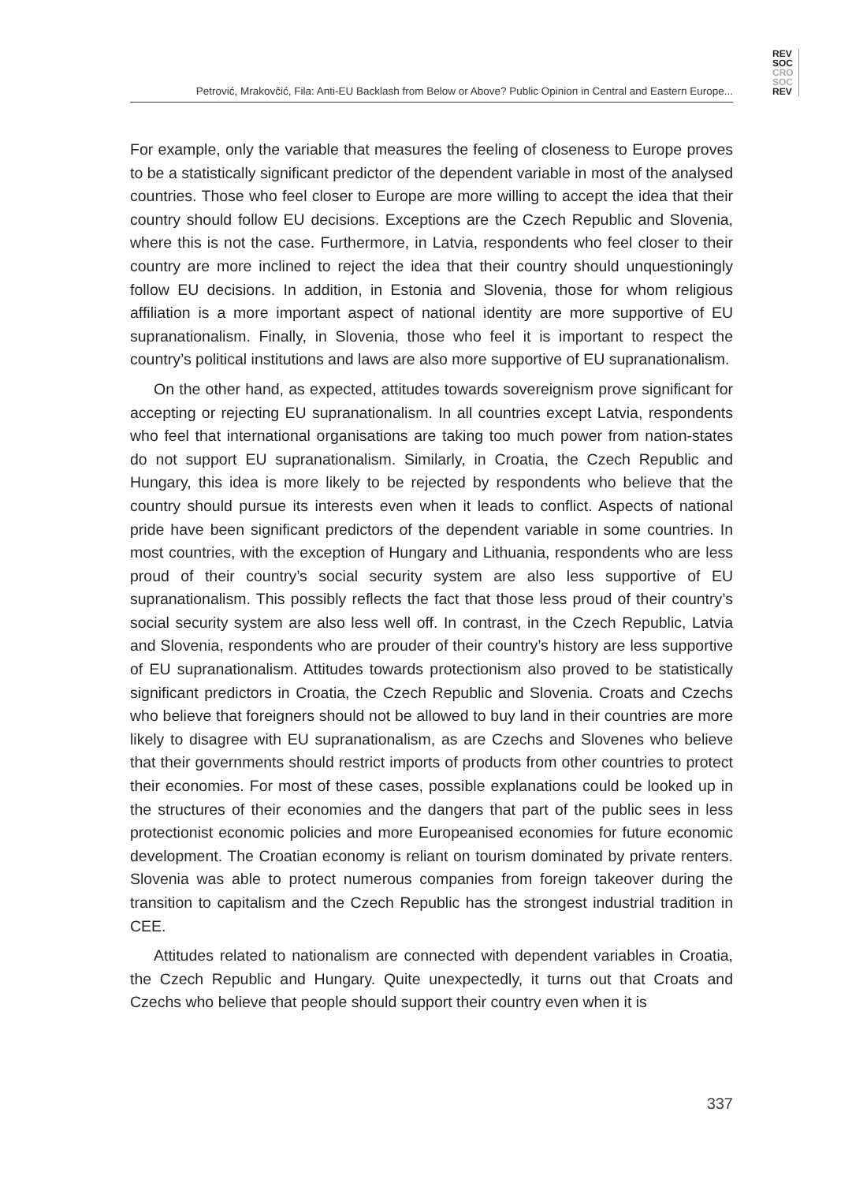REV
SOC
CRO
SOC
REV
Petrović, Mrakovčić, Fila: Anti-EU Backlash from Below or Above? Public Opinion in Central and Eastern Europe...
For example, only the variable that measures the feeling of closeness to Europe proves to be a statistically significant predictor of the dependent variable in most of the analysed countries. Those who feel closer to Europe are more willing to accept the idea that their country should follow EU decisions. Exceptions are the Czech Republic and Slovenia, where this is not the case. Furthermore, in Latvia, respondents who feel closer to their country are more inclined to reject the idea that their country should unquestioningly follow EU decisions. In addition, in Estonia and Slovenia, those for whom religious affiliation is a more important aspect of national identity are more supportive of EU supranationalism. Finally, in Slovenia, those who feel it is important to respect the country’s political institutions and laws are also more supportive of EU supranationalism.
On the other hand, as expected, attitudes towards sovereignism prove significant for accepting or rejecting EU supranationalism. In all countries except Latvia, respondents who feel that international organisations are taking too much power from nation-states do not support EU supranationalism. Similarly, in Croatia, the Czech Republic and Hungary, this idea is more likely to be rejected by respondents who believe that the country should pursue its interests even when it leads to conflict. Aspects of national pride have been significant predictors of the dependent variable in some countries. In most countries, with the exception of Hungary and Lithuania, respondents who are less proud of their country’s social security system are also less supportive of EU supranationalism. This possibly reflects the fact that those less proud of their country’s social security system are also less well off. In contrast, in the Czech Republic, Latvia and Slovenia, respondents who are prouder of their country’s history are less supportive of EU supranationalism. Attitudes towards protectionism also proved to be statistically significant predictors in Croatia, the Czech Republic and Slovenia. Croats and Czechs who believe that foreigners should not be allowed to buy land in their countries are more likely to disagree with EU supranationalism, as are Czechs and Slovenes who believe that their governments should restrict imports of products from other countries to protect their economies. For most of these cases, possible explanations could be looked up in the structures of their economies and the dangers that part of the public sees in less protectionist economic policies and more Europeanised economies for future economic development. The Croatian economy is reliant on tourism dominated by private renters. Slovenia was able to protect numerous companies from foreign takeover during the transition to capitalism and the Czech Republic has the strongest industrial tradition in CEE.
Attitudes related to nationalism are connected with dependent variables in Croatia, the Czech Republic and Hungary. Quite unexpectedly, it turns out that Croats and Czechs who believe that people should support their country even when it is
337